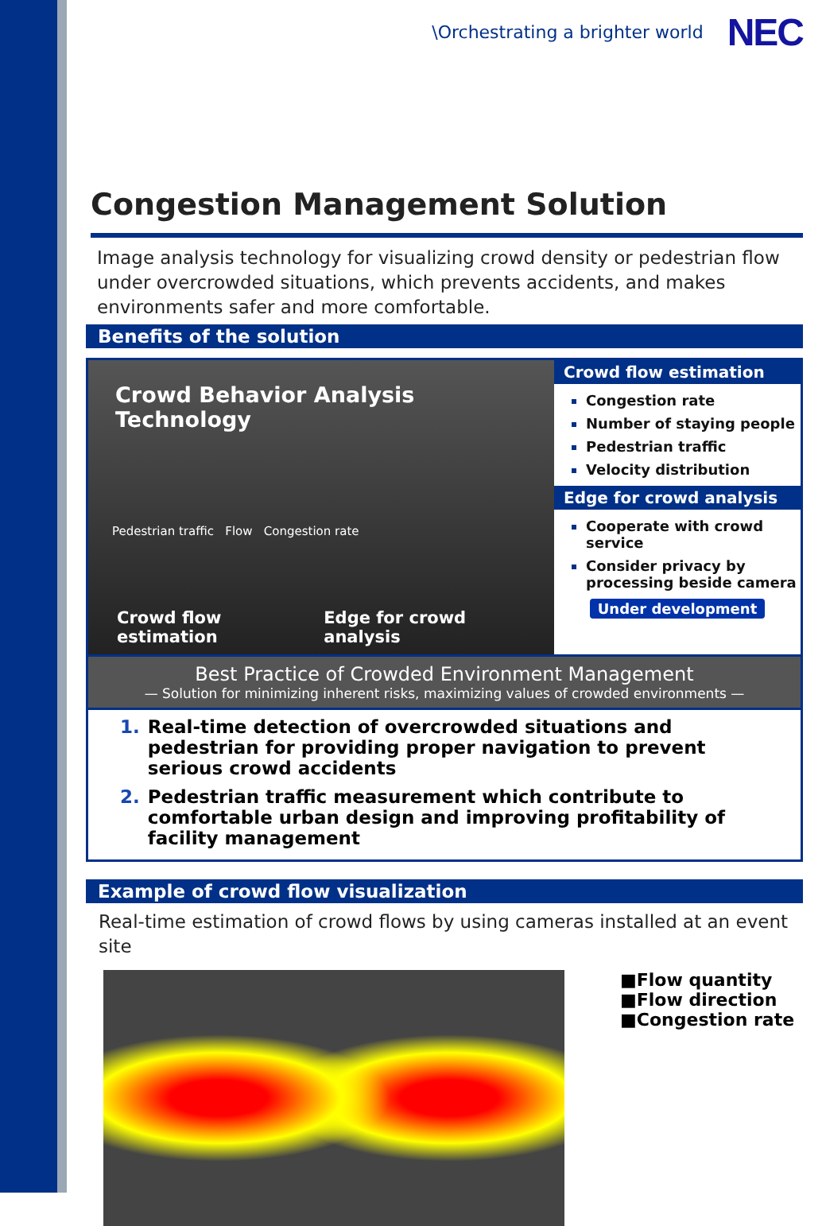\Orchestrating a brighter world NEC
Congestion Management Solution
Image analysis technology for visualizing crowd density or pedestrian flow under overcrowded situations, which prevents accidents, and makes environments safer and more comfortable.
Benefits of the solution
Crowd Behavior Analysis Technology
Pedestrian traffic Flow Congestion rate
Crowd flow estimation Edge for crowd analysis
Crowd flow estimation
Congestion rate
Number of staying people
Pedestrian traffic
Velocity distribution
Edge for crowd analysis
Cooperate with crowd service
Consider privacy by processing beside camera
Under development
Best Practice of Crowded Environment Management
— Solution for minimizing inherent risks, maximizing values of crowded environments —
1. Real-time detection of overcrowded situations and pedestrian for providing proper navigation to prevent serious crowd accidents
2. Pedestrian traffic measurement which contribute to comfortable urban design and improving profitability of facility management
Example of crowd flow visualization
Real-time estimation of crowd flows by using cameras installed at an event site
■Flow quantity
■Flow direction
■Congestion rate